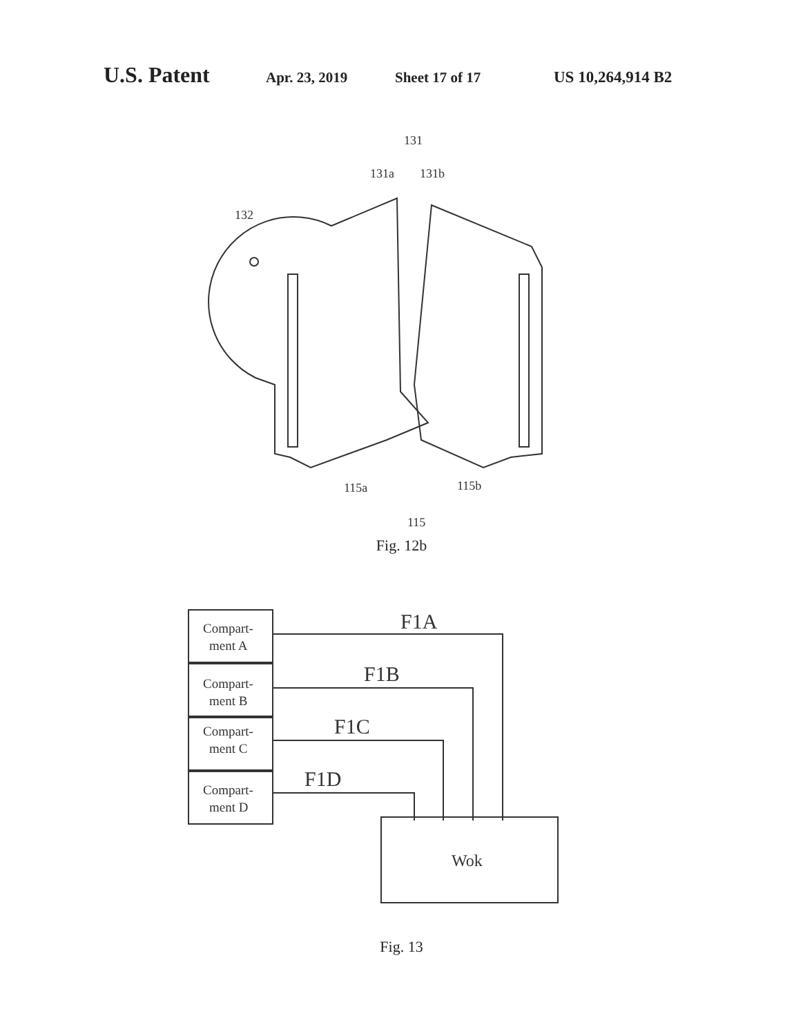U.S. Patent Apr. 23, 2019 Sheet 17 of 17 US 10,264,914 B2
131
131a
131b
132
115a
115b
115
Fig. 12b
Compart-
ment A
Compart-
ment B
Compart-
ment C
Compart-
ment D
F1A
F1B
F1C
F1D
Wok
Fig. 13